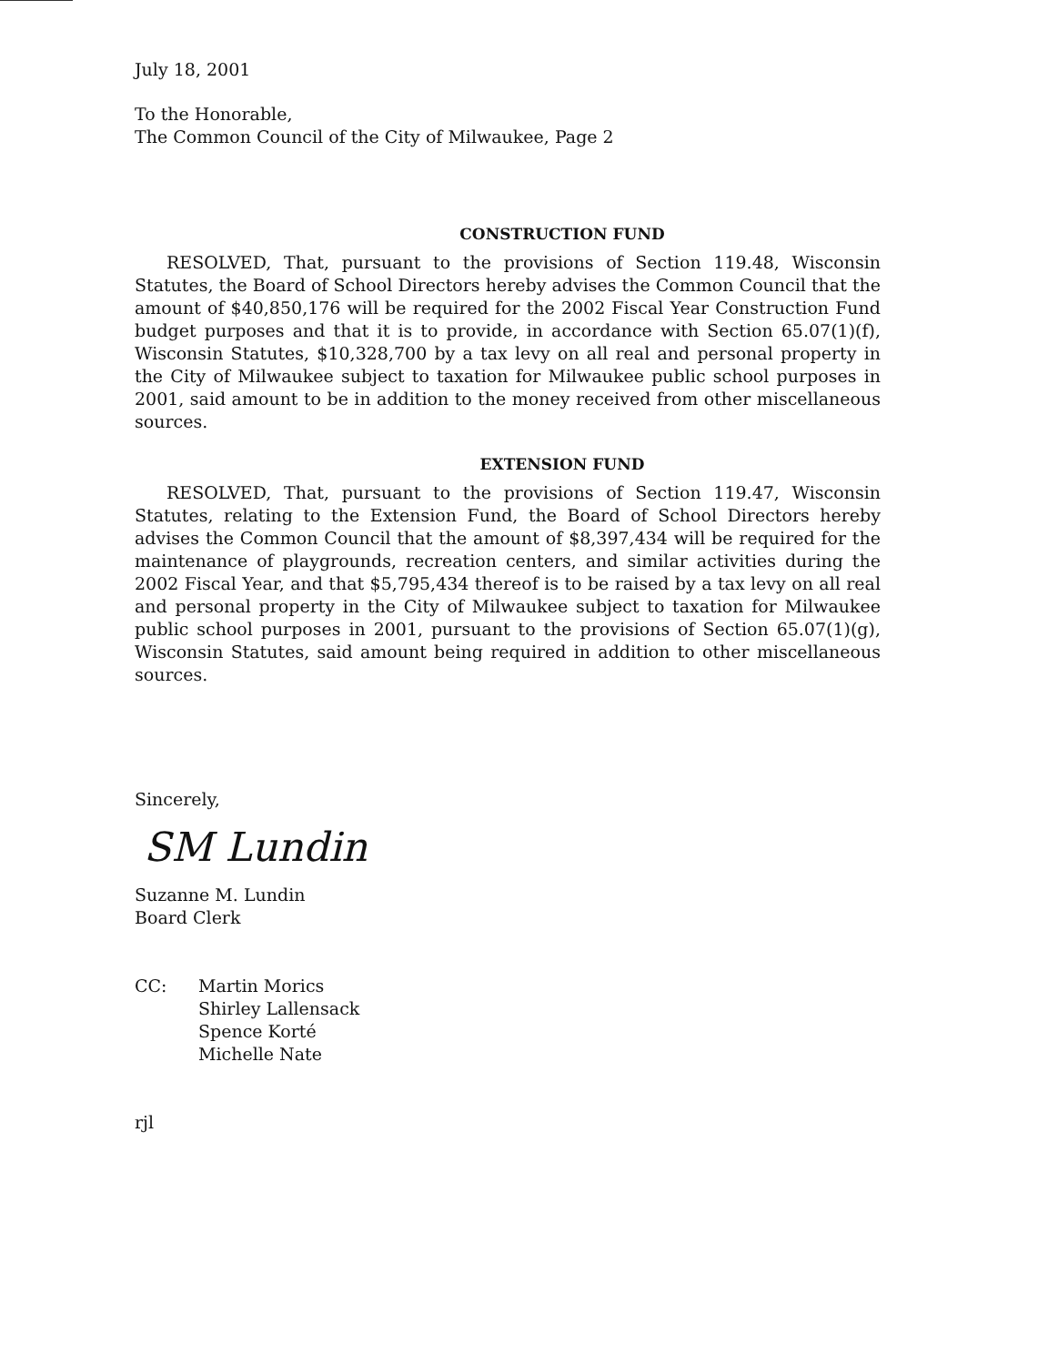July 18, 2001
To the Honorable,
The Common Council of the City of Milwaukee, Page 2
CONSTRUCTION FUND
RESOLVED, That, pursuant to the provisions of Section 119.48, Wisconsin Statutes, the Board of School Directors hereby advises the Common Council that the amount of $40,850,176 will be required for the 2002 Fiscal Year Construction Fund budget purposes and that it is to provide, in accordance with Section 65.07(1)(f), Wisconsin Statutes, $10,328,700 by a tax levy on all real and personal property in the City of Milwaukee subject to taxation for Milwaukee public school purposes in 2001, said amount to be in addition to the money received from other miscellaneous sources.
EXTENSION FUND
RESOLVED, That, pursuant to the provisions of Section 119.47, Wisconsin Statutes, relating to the Extension Fund, the Board of School Directors hereby advises the Common Council that the amount of $8,397,434 will be required for the maintenance of playgrounds, recreation centers, and similar activities during the 2002 Fiscal Year, and that $5,795,434 thereof is to be raised by a tax levy on all real and personal property in the City of Milwaukee subject to taxation for Milwaukee public school purposes in 2001, pursuant to the provisions of Section 65.07(1)(g), Wisconsin Statutes, said amount being required in addition to other miscellaneous sources.
Sincerely,
SM Lundin
Suzanne M. Lundin
Board Clerk
CC: Martin Morics
Shirley Lallensack
Spence Korté
Michelle Nate
rjl